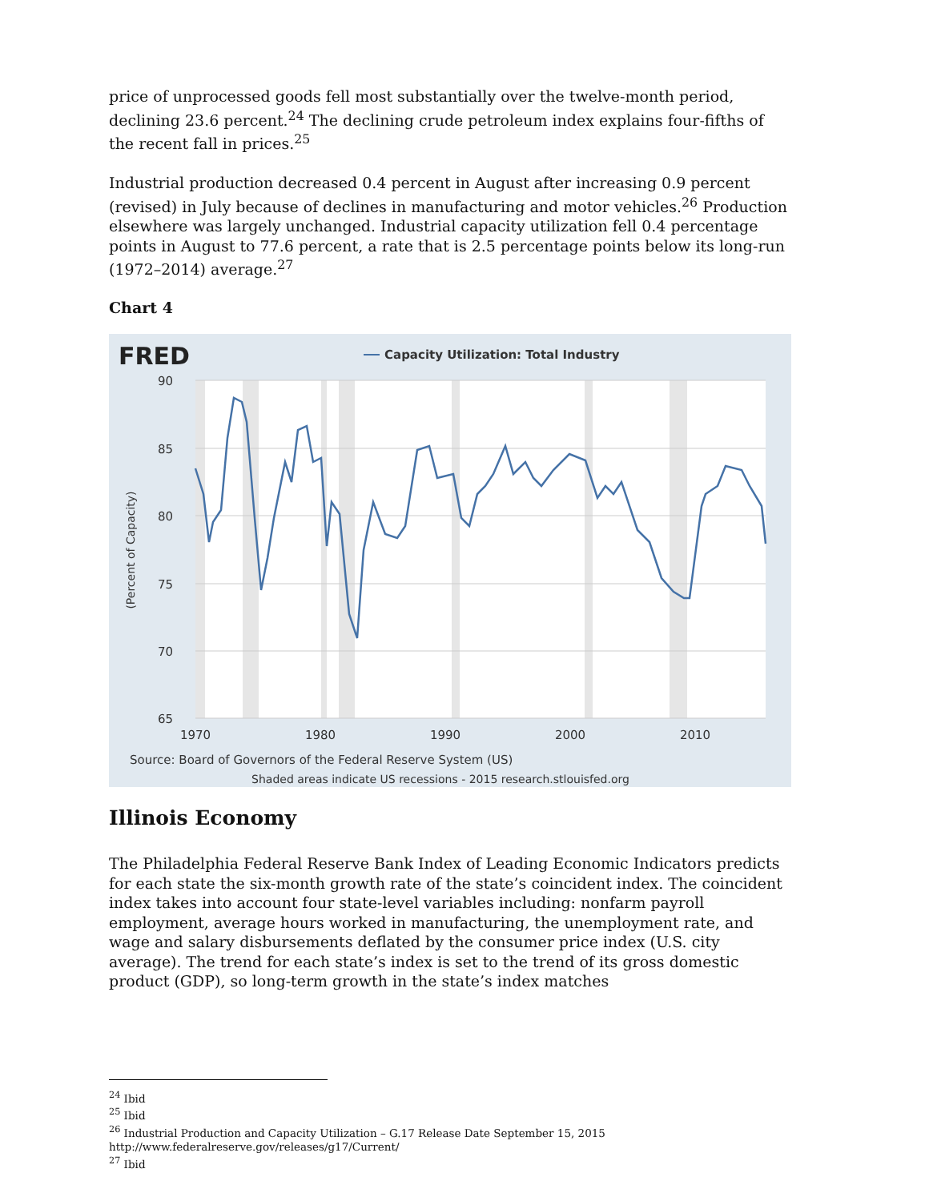price of unprocessed goods fell most substantially over the twelve-month period, declining 23.6 percent.<sup>24</sup> The declining crude petroleum index explains four-fifths of the recent fall in prices.<sup>25</sup>
Industrial production decreased 0.4 percent in August after increasing 0.9 percent (revised) in July because of declines in manufacturing and motor vehicles.<sup>26</sup> Production elsewhere was largely unchanged. Industrial capacity utilization fell 0.4 percentage points in August to 77.6 percent, a rate that is 2.5 percentage points below its long-run (1972–2014) average.<sup>27</sup>
Chart 4
90
85
80
75
70
65
1970
1980
1990
2000
2010
(Percent of Capacity)
FRED
Capacity Utilization: Total Industry
Source: Board of Governors of the Federal Reserve System (US)
Shaded areas indicate US recessions - 2015 research.stlouisfed.org
Illinois Economy
The Philadelphia Federal Reserve Bank Index of Leading Economic Indicators predicts for each state the six-month growth rate of the state’s coincident index. The coincident index takes into account four state-level variables including: nonfarm payroll employment, average hours worked in manufacturing, the unemployment rate, and wage and salary disbursements deflated by the consumer price index (U.S. city average). The trend for each state’s index is set to the trend of its gross domestic product (GDP), so long-term growth in the state’s index matches
<sup>24</sup> Ibid
<sup>25</sup> Ibid
<sup>26</sup> Industrial Production and Capacity Utilization – G.17 Release Date September 15, 2015
http://www.federalreserve.gov/releases/g17/Current/
<sup>27</sup> Ibid